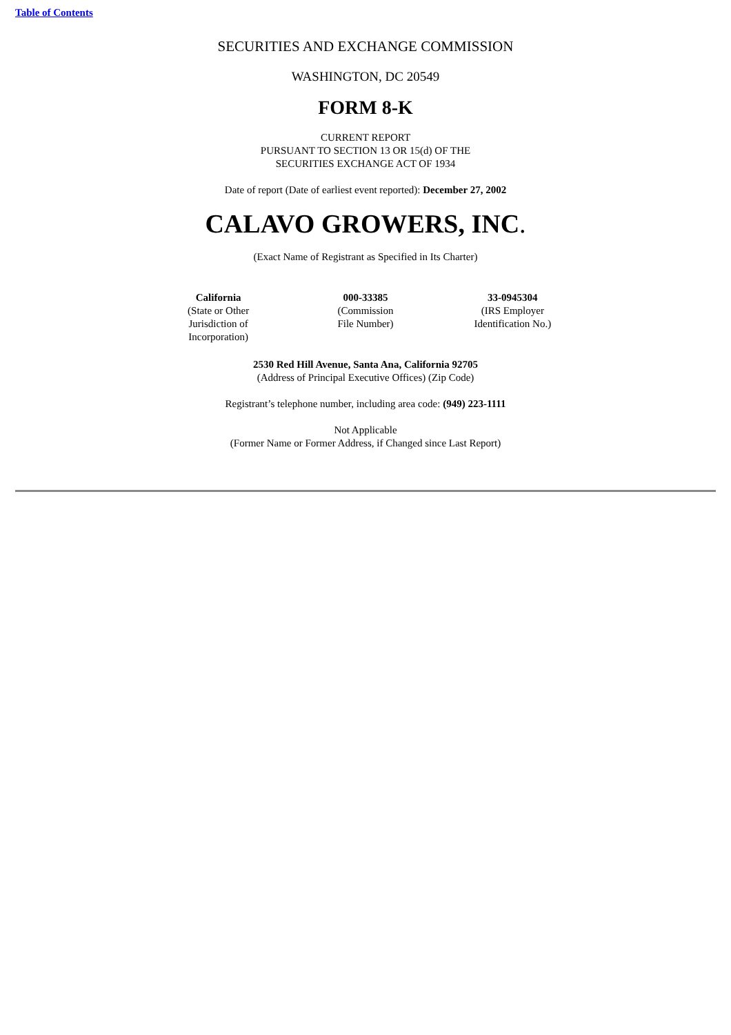Table of Contents
SECURITIES AND EXCHANGE COMMISSION
WASHINGTON, DC 20549
FORM 8-K
CURRENT REPORT
PURSUANT TO SECTION 13 OR 15(d) OF THE
SECURITIES EXCHANGE ACT OF 1934
Date of report (Date of earliest event reported): December 27, 2002
CALAVO GROWERS, INC.
(Exact Name of Registrant as Specified in Its Charter)
| California (State or Other Jurisdiction of Incorporation) | 000-33385 (Commission File Number) | 33-0945304 (IRS Employer Identification No.) |
2530 Red Hill Avenue, Santa Ana, California 92705
(Address of Principal Executive Offices) (Zip Code)
Registrant’s telephone number, including area code: (949) 223-1111
Not Applicable
(Former Name or Former Address, if Changed since Last Report)